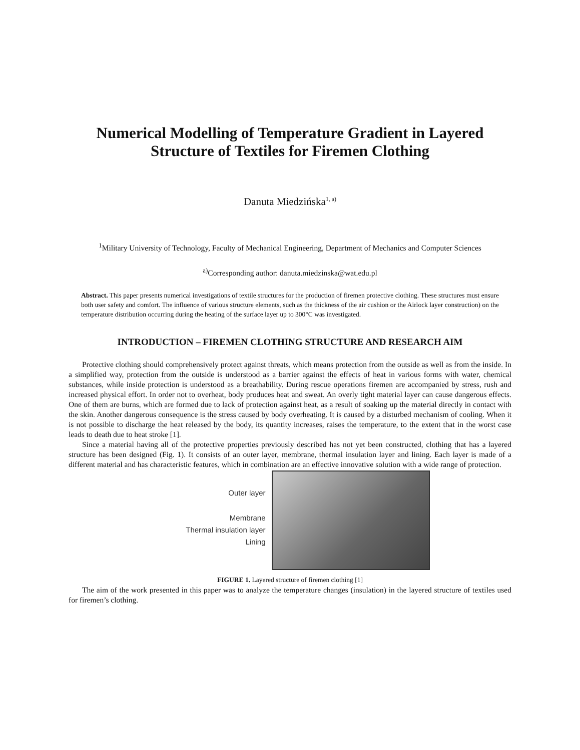Numerical Modelling of Temperature Gradient in Layered Structure of Textiles for Firemen Clothing
Danuta Miedzińska<sup>1, a)</sup>
<sup>1</sup> Military University of Technology, Faculty of Mechanical Engineering, Department of Mechanics and Computer Sciences
<sup>a)</sup> Corresponding author: danuta.miedzinska@wat.edu.pl
Abstract. This paper presents numerical investigations of textile structures for the production of firemen protective clothing. These structures must ensure both user safety and comfort. The influence of various structure elements, such as the thickness of the air cushion or the Airlock layer construction) on the temperature distribution occurring during the heating of the surface layer up to 300°C was investigated.
INTRODUCTION – FIREMEN CLOTHING STRUCTURE AND RESEARCH AIM
Protective clothing should comprehensively protect against threats, which means protection from the outside as well as from the inside. In a simplified way, protection from the outside is understood as a barrier against the effects of heat in various forms with water, chemical substances, while inside protection is understood as a breathability. During rescue operations firemen are accompanied by stress, rush and increased physical effort. In order not to overheat, body produces heat and sweat. An overly tight material layer can cause dangerous effects. One of them are burns, which are formed due to lack of protection against heat, as a result of soaking up the material directly in contact with the skin. Another dangerous consequence is the stress caused by body overheating. It is caused by a disturbed mechanism of cooling. When it is not possible to discharge the heat released by the body, its quantity increases, raises the temperature, to the extent that in the worst case leads to death due to heat stroke [1].
Since a material having all of the protective properties previously described has not yet been constructed, clothing that has a layered structure has been designed (Fig. 1). It consists of an outer layer, membrane, thermal insulation layer and lining. Each layer is made of a different material and has characteristic features, which in combination are an effective innovative solution with a wide range of protection.
Outer layer
Membrane
Thermal insulation layer
Lining
FIGURE 1. Layered structure of firemen clothing [1]
The aim of the work presented in this paper was to analyze the temperature changes (insulation) in the layered structure of textiles used for firemen’s clothing.